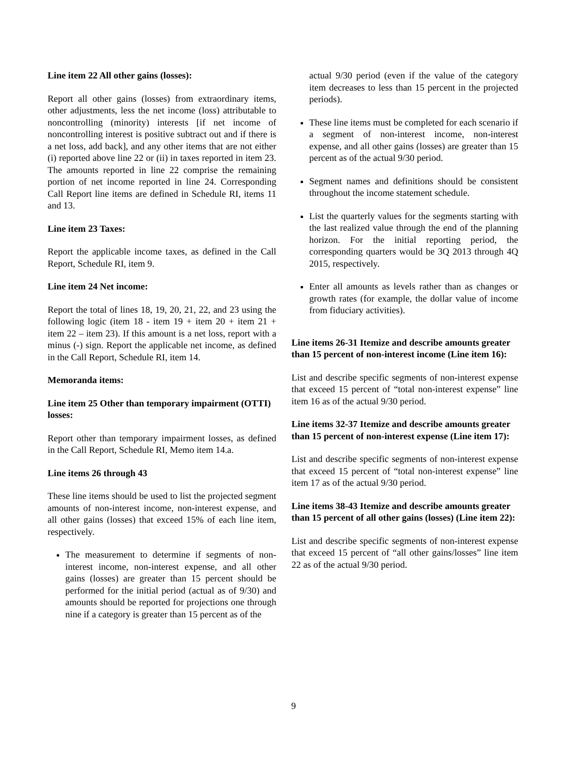Line item 22 All other gains (losses):
Report all other gains (losses) from extraordinary items, other adjustments, less the net income (loss) attributable to noncontrolling (minority) interests [if net income of noncontrolling interest is positive subtract out and if there is a net loss, add back], and any other items that are not either (i) reported above line 22 or (ii) in taxes reported in item 23. The amounts reported in line 22 comprise the remaining portion of net income reported in line 24. Corresponding Call Report line items are defined in Schedule RI, items 11 and 13.
Line item 23 Taxes:
Report the applicable income taxes, as defined in the Call Report, Schedule RI, item 9.
Line item 24 Net income:
Report the total of lines 18, 19, 20, 21, 22, and 23 using the following logic (item 18 - item 19 + item 20 + item 21 + item 22 – item 23). If this amount is a net loss, report with a minus (-) sign. Report the applicable net income, as defined in the Call Report, Schedule RI, item 14.
Memoranda items:
Line item 25 Other than temporary impairment (OTTI) losses:
Report other than temporary impairment losses, as defined in the Call Report, Schedule RI, Memo item 14.a.
Line items 26 through 43
These line items should be used to list the projected segment amounts of non-interest income, non-interest expense, and all other gains (losses) that exceed 15% of each line item, respectively.
The measurement to determine if segments of non-interest income, non-interest expense, and all other gains (losses) are greater than 15 percent should be performed for the initial period (actual as of 9/30) and amounts should be reported for projections one through nine if a category is greater than 15 percent as of the
actual 9/30 period (even if the value of the category item decreases to less than 15 percent in the projected periods).
These line items must be completed for each scenario if a segment of non-interest income, non-interest expense, and all other gains (losses) are greater than 15 percent as of the actual 9/30 period.
Segment names and definitions should be consistent throughout the income statement schedule.
List the quarterly values for the segments starting with the last realized value through the end of the planning horizon. For the initial reporting period, the corresponding quarters would be 3Q 2013 through 4Q 2015, respectively.
Enter all amounts as levels rather than as changes or growth rates (for example, the dollar value of income from fiduciary activities).
Line items 26-31 Itemize and describe amounts greater than 15 percent of non-interest income (Line item 16):
List and describe specific segments of non-interest expense that exceed 15 percent of “total non-interest expense” line item 16 as of the actual 9/30 period.
Line items 32-37 Itemize and describe amounts greater than 15 percent of non-interest expense (Line item 17):
List and describe specific segments of non-interest expense that exceed 15 percent of “total non-interest expense” line item 17 as of the actual 9/30 period.
Line items 38-43 Itemize and describe amounts greater than 15 percent of all other gains (losses) (Line item 22):
List and describe specific segments of non-interest expense that exceed 15 percent of “all other gains/losses” line item 22 as of the actual 9/30 period.
9